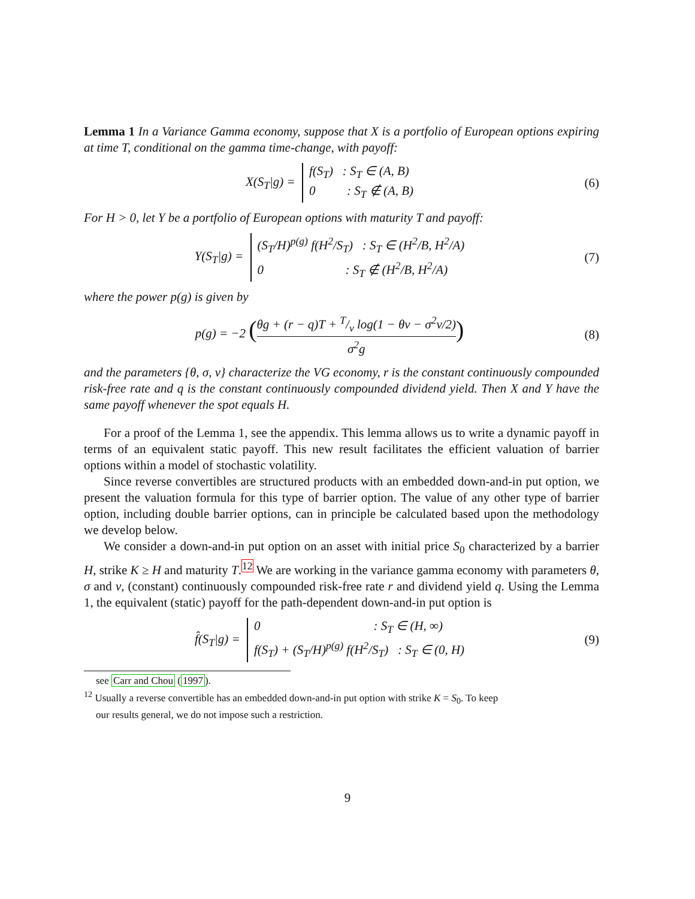Lemma 1 In a Variance Gamma economy, suppose that X is a portfolio of European options expiring at time T, conditional on the gamma time-change, with payoff:
X(S<sub>T</sub>|g) = f(S<sub>T</sub>) : S<sub>T</sub> ∈ (A, B)
0 : S<sub>T</sub> ∉ (A, B)
(6)
For H > 0, let Y be a portfolio of European options with maturity T and payoff:
Y(S<sub>T</sub>|g) = (S<sub>T</sub>/H)<sup>p(g)</sup> f(H<sup>2</sup>/S<sub>T</sub>) : S<sub>T</sub> ∈ (H<sup>2</sup>/B, H<sup>2</sup>/A)
0 : S<sub>T</sub> ∉ (H<sup>2</sup>/B, H<sup>2</sup>/A)
(7)
where the power p(g) is given by
p(g) = −2 (θg + (r − q)T + T/ν log(1 − θν − σ<sup>2</sup>ν/2) σ<sup>2</sup>g)
(8)
and the parameters {θ, σ, ν} characterize the VG economy, r is the constant continuously compounded risk-free rate and q is the constant continuously compounded dividend yield. Then X and Y have the same payoff whenever the spot equals H.
For a proof of the Lemma 1, see the appendix. This lemma allows us to write a dynamic payoff in terms of an equivalent static payoff. This new result facilitates the efficient valuation of barrier options within a model of stochastic volatility.
Since reverse convertibles are structured products with an embedded down-and-in put option, we present the valuation formula for this type of barrier option. The value of any other type of barrier option, including double barrier options, can in principle be calculated based upon the methodology we develop below.
We consider a down-and-in put option on an asset with initial price S<sub>0</sub> characterized by a barrier H, strike K ≥ H and maturity T.<sup>12</sup> We are working in the variance gamma economy with parameters θ, σ and ν, (constant) continuously compounded risk-free rate r and dividend yield q. Using the Lemma 1, the equivalent (static) payoff for the path-dependent down-and-in put option is
f̂(S<sub>T</sub>|g) = 0 : S<sub>T</sub> ∈ (H, ∞)
f(S<sub>T</sub>) + (S<sub>T</sub>/H)<sup>p(g)</sup> f(H<sup>2</sup>/S<sub>T</sub>) : S<sub>T</sub> ∈ (0, H)
(9)
see Carr and Chou (1997).
<sup>12</sup> Usually a reverse convertible has an embedded down-and-in put option with strike K = S<sub>0</sub>. To keep
our results general, we do not impose such a restriction.
9